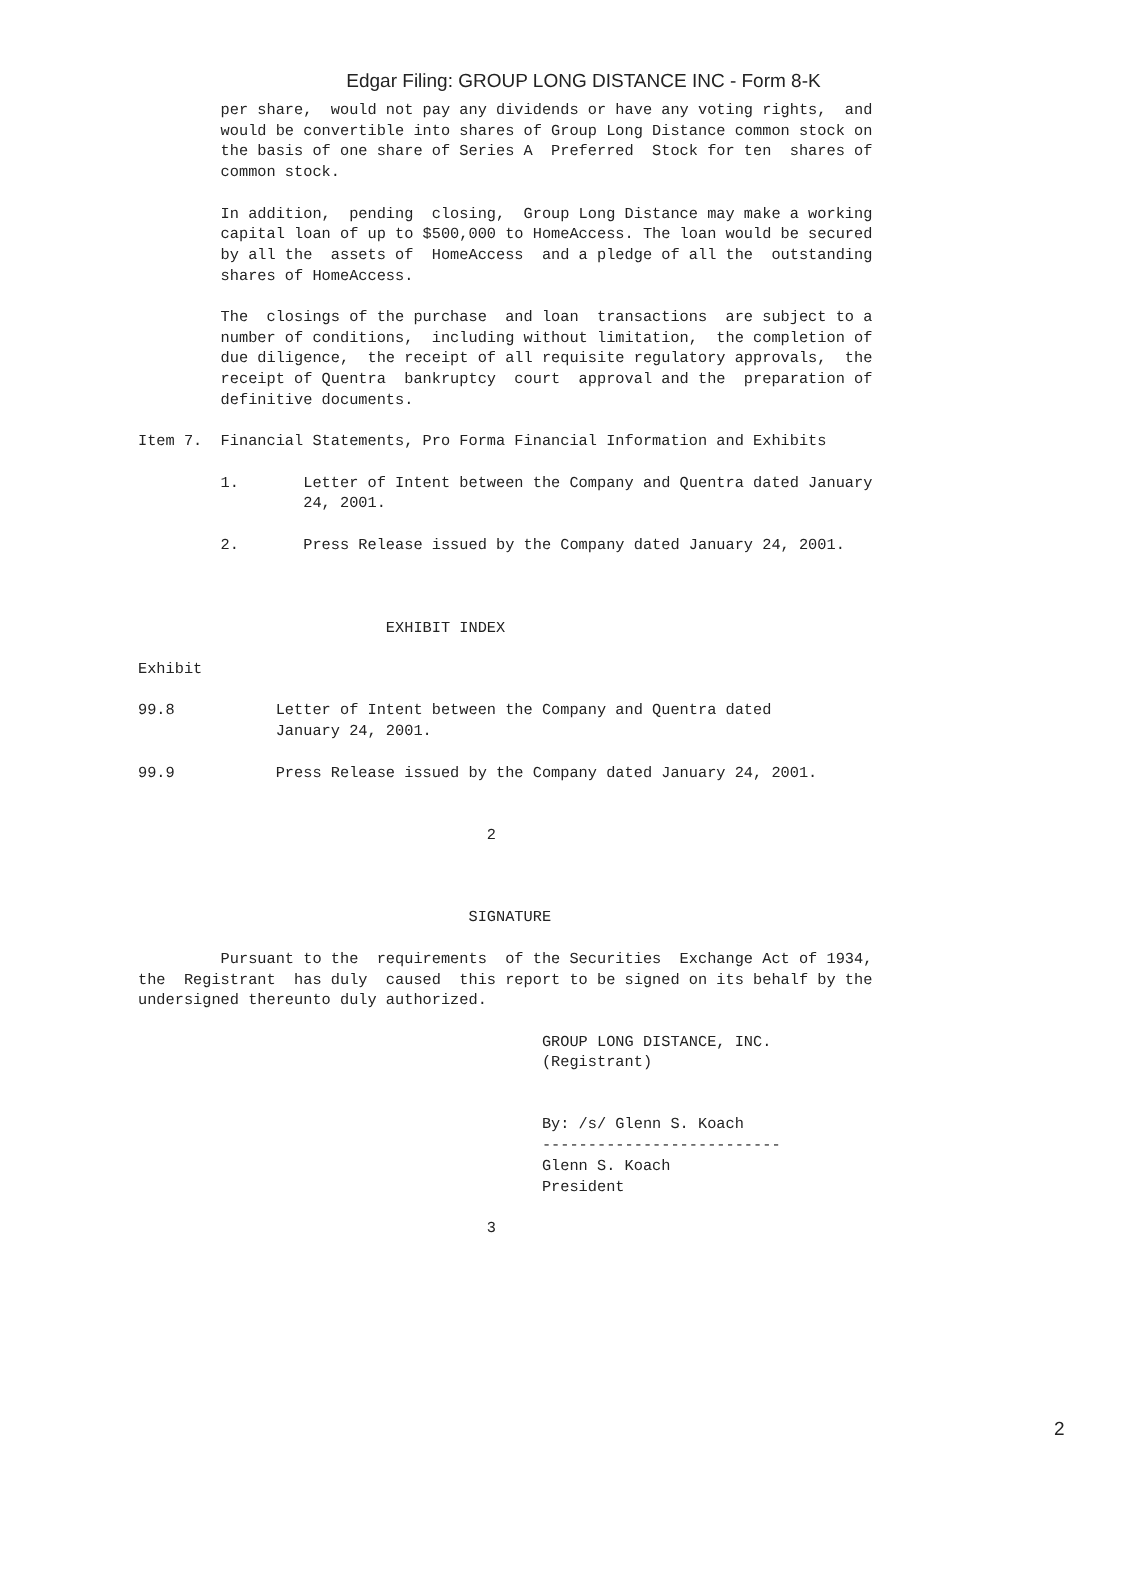Edgar Filing: GROUP LONG DISTANCE INC - Form 8-K
         per share,  would not pay any dividends or have any voting rights,  and
         would be convertible into shares of Group Long Distance common stock on
         the basis of one share of Series A  Preferred  Stock for ten  shares of
         common stock.

         In addition,  pending  closing,  Group Long Distance may make a working
         capital loan of up to $500,000 to HomeAccess. The loan would be secured
         by all the  assets of  HomeAccess  and a pledge of all the  outstanding
         shares of HomeAccess.

         The  closings of the purchase  and loan  transactions  are subject to a
         number of conditions,  including without limitation,  the completion of
         due diligence,  the receipt of all requisite regulatory approvals,  the
         receipt of Quentra  bankruptcy  court  approval and the  preparation of
         definitive documents.

Item 7.  Financial Statements, Pro Forma Financial Information and Exhibits

         1.       Letter of Intent between the Company and Quentra dated January
                  24, 2001.

         2.       Press Release issued by the Company dated January 24, 2001.



                           EXHIBIT INDEX

Exhibit

99.8           Letter of Intent between the Company and Quentra dated
               January 24, 2001.

99.9           Press Release issued by the Company dated January 24, 2001.


                                      2



                                    SIGNATURE

         Pursuant to the  requirements  of the Securities  Exchange Act of 1934,
the  Registrant  has duly  caused  this report to be signed on its behalf by the
undersigned thereunto duly authorized.

                                            GROUP LONG DISTANCE, INC.
                                            (Registrant)


                                            By: /s/ Glenn S. Koach
                                            --------------------------
                                            Glenn S. Koach
                                            President

                                      3
2